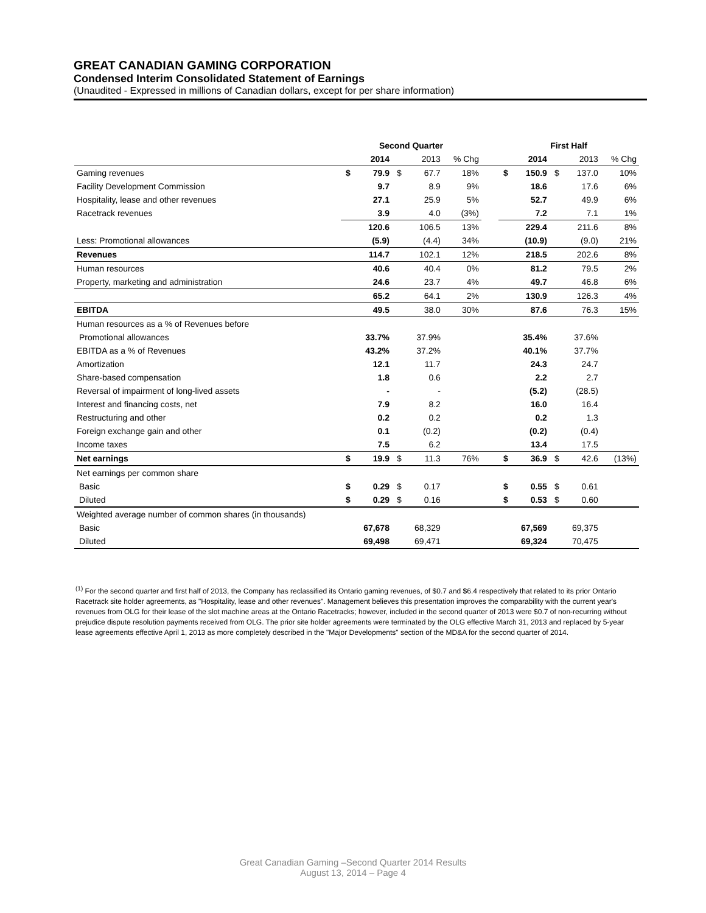GREAT CANADIAN GAMING CORPORATION
Condensed Interim Consolidated Statement of Earnings
(Unaudited - Expressed in millions of Canadian dollars, except for per share information)
| | Second Quarter | | | | | | First Half | | | | |
| --- | --- | --- | --- | --- | --- | --- | --- | --- | --- | --- | --- |
| | | 2014 | | 2013 | % Chg | | | 2014 | | 2013 | % Chg |
| Gaming revenues | $ | 79.9 | $ | 67.7 | 18% | | $ | 150.9 | $ | 137.0 | 10% |
| Facility Development Commission | | 9.7 | | 8.9 | 9% | | | 18.6 | | 17.6 | 6% |
| Hospitality, lease and other revenues | | 27.1 | | 25.9 | 5% | | | 52.7 | | 49.9 | 6% |
| Racetrack revenues | | 3.9 | | 4.0 | (3%) | | | 7.2 | | 7.1 | 1% |
| | | 120.6 | | 106.5 | 13% | | | 229.4 | | 211.6 | 8% |
| Less: Promotional allowances | | (5.9) | | (4.4) | 34% | | | (10.9) | | (9.0) | 21% |
| Revenues | | 114.7 | | 102.1 | 12% | | | 218.5 | | 202.6 | 8% |
| Human resources | | 40.6 | | 40.4 | 0% | | | 81.2 | | 79.5 | 2% |
| Property, marketing and administration | | 24.6 | | 23.7 | 4% | | | 49.7 | | 46.8 | 6% |
| | | 65.2 | | 64.1 | 2% | | | 130.9 | | 126.3 | 4% |
| EBITDA | | 49.5 | | 38.0 | 30% | | | 87.6 | | 76.3 | 15% |
| Human resources as a % of Revenues before | | | | | | | | | | | |
| Promotional allowances | | 33.7% | | 37.9% | | | | 35.4% | | 37.6% | |
| EBITDA as a % of Revenues | | 43.2% | | 37.2% | | | | 40.1% | | 37.7% | |
| Amortization | | 12.1 | | 11.7 | | | | 24.3 | | 24.7 | |
| Share-based compensation | | 1.8 | | 0.6 | | | | 2.2 | | 2.7 | |
| Reversal of impairment of long-lived assets | | - | | - | | | | (5.2) | | (28.5) | |
| Interest and financing costs, net | | 7.9 | | 8.2 | | | | 16.0 | | 16.4 | |
| Restructuring and other | | 0.2 | | 0.2 | | | | 0.2 | | 1.3 | |
| Foreign exchange gain and other | | 0.1 | | (0.2) | | | | (0.2) | | (0.4) | |
| Income taxes | | 7.5 | | 6.2 | | | | 13.4 | | 17.5 | |
| Net earnings | $ | 19.9 | $ | 11.3 | 76% | | $ | 36.9 | $ | 42.6 | (13%) |
| Net earnings per common share | | | | | | | | | | | |
| Basic | $ | 0.29 | $ | 0.17 | | | $ | 0.55 | $ | 0.61 | |
| Diluted | $ | 0.29 | $ | 0.16 | | | $ | 0.53 | $ | 0.60 | |
| Weighted average number of common shares (in thousands) | | | | | | | | | | | |
| Basic | | 67,678 | | 68,329 | | | | 67,569 | | 69,375 | |
| Diluted | | 69,498 | | 69,471 | | | | 69,324 | | 70,475 | |
<sup>(1)</sup> For the second quarter and first half of 2013, the Company has reclassified its Ontario gaming revenues, of $0.7 and $6.4 respectively that related to its prior Ontario Racetrack site holder agreements, as "Hospitality, lease and other revenues". Management believes this presentation improves the comparability with the current year's revenues from OLG for their lease of the slot machine areas at the Ontario Racetracks; however, included in the second quarter of 2013 were $0.7 of non-recurring without prejudice dispute resolution payments received from OLG. The prior site holder agreements were terminated by the OLG effective March 31, 2013 and replaced by 5-year lease agreements effective April 1, 2013 as more completely described in the "Major Developments" section of the MD&A for the second quarter of 2014.
Great Canadian Gaming –Second Quarter 2014 Results
August 13, 2014 – Page 4